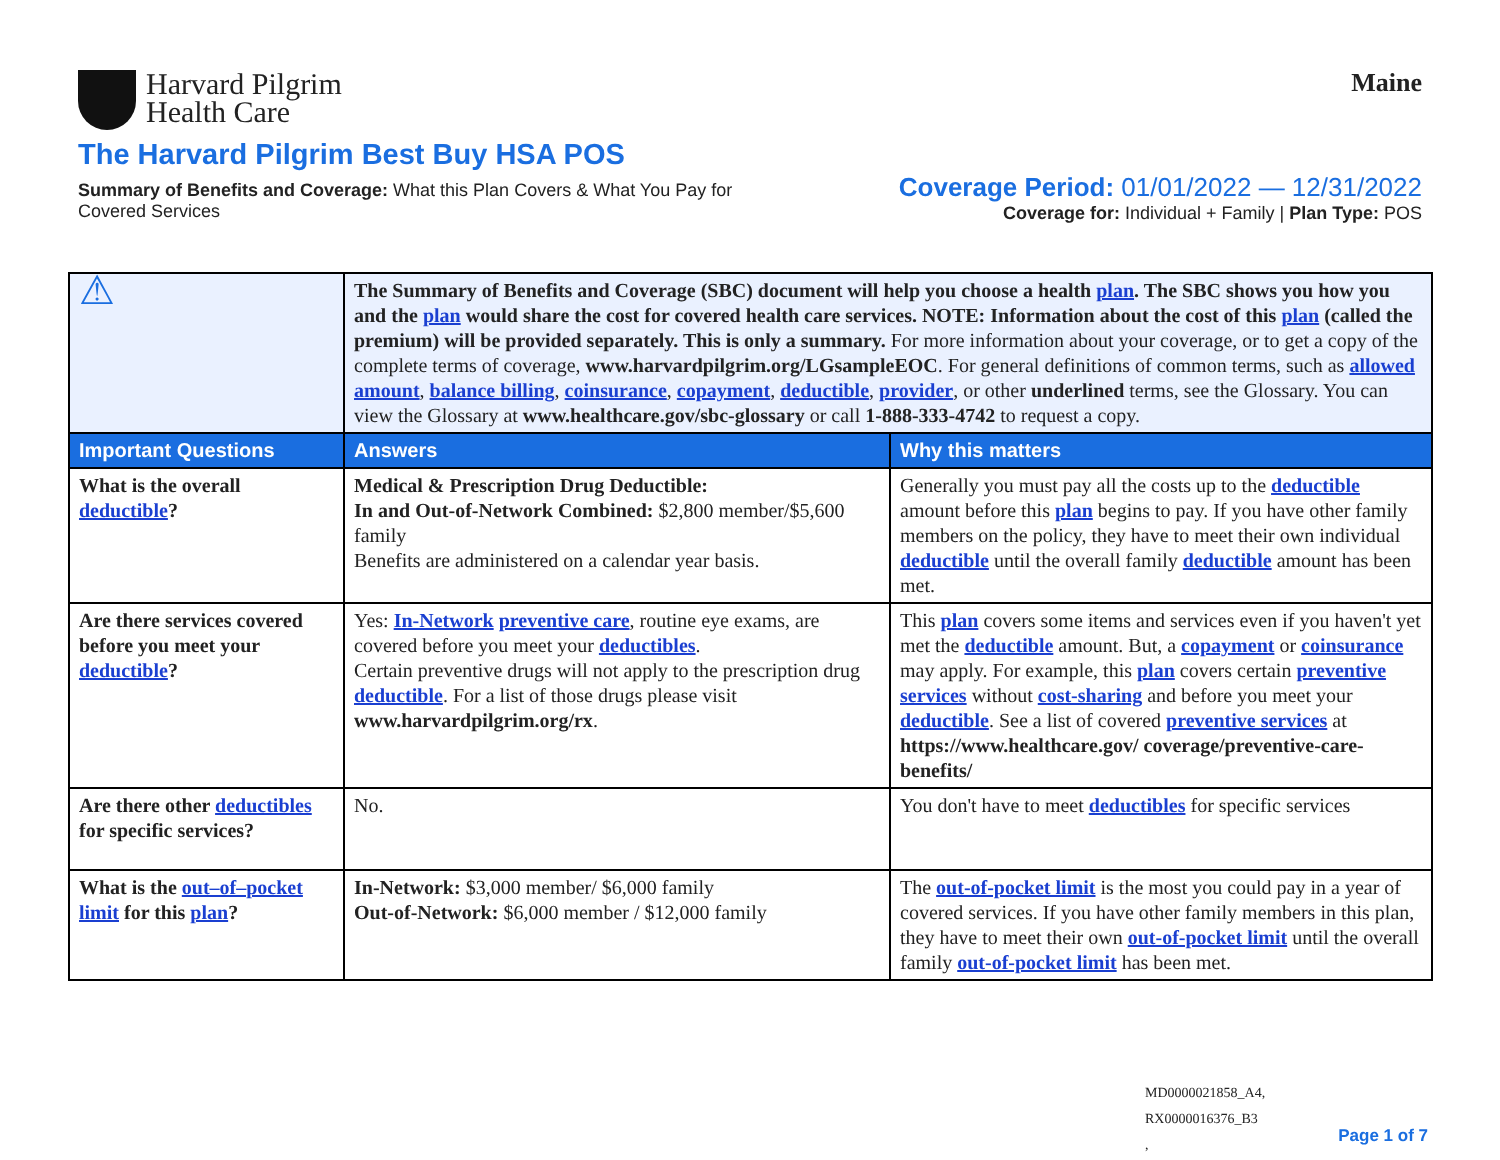Harvard Pilgrim
Health Care
Maine
The Harvard Pilgrim Best Buy HSA POS
Summary of Benefits and Coverage: What this Plan Covers & What You Pay for Covered Services
Coverage Period: 01/01/2022 — 12/31/2022
Coverage for: Individual + Family | Plan Type: POS
| ⚠ | The Summary of Benefits and Coverage (SBC) document will help you choose a health plan . The SBC shows you how you and the plan would share the cost for covered health care services. NOTE: Information about the cost of this plan (called the premium) will be provided separately. This is only a summary. For more information about your coverage, or to get a copy of the complete terms of coverage, www.harvardpilgrim.org/LGsampleEOC . For general definitions of common terms, such as allowed amount , balance billing , coinsurance , copayment , deductible , provider , or other underlined terms, see the Glossary. You can view the Glossary at www.healthcare.gov/sbc-glossary or call 1-888-333-4742 to request a copy. | |
| Important Questions | Answers | Why this matters |
| What is the overall deductible ? | Medical & Prescription Drug Deductible: In and Out-of-Network Combined: $2,800 member/$5,600 family Benefits are administered on a calendar year basis. | Generally you must pay all the costs up to the deductible amount before this plan begins to pay. If you have other family members on the policy, they have to meet their own individual deductible until the overall family deductible amount has been met. |
| Are there services covered before you meet your deductible ? | Yes: In-Network preventive care , routine eye exams, are covered before you meet your deductibles . Certain preventive drugs will not apply to the prescription drug deductible . For a list of those drugs please visit www.harvardpilgrim.org/rx . | This plan covers some items and services even if you haven't yet met the deductible amount. But, a copayment or coinsurance may apply. For example, this plan covers certain preventive services without cost-sharing and before you meet your deductible . See a list of covered preventive services at https://www.healthcare.gov/ coverage/preventive-care-benefits/ |
| Are there other deductibles for specific services? | No. | You don't have to meet deductibles for specific services |
| What is the out–of–pocket limit for this plan ? | In-Network: $3,000 member/ $6,000 family Out-of-Network: $6,000 member / $12,000 family | The out-of-pocket limit is the most you could pay in a year of covered services. If you have other family members in this plan, they have to meet their own out-of-pocket limit until the overall family out-of-pocket limit has been met. |
MD0000021858_A4,
RX0000016376_B3
,
Page 1 of 7